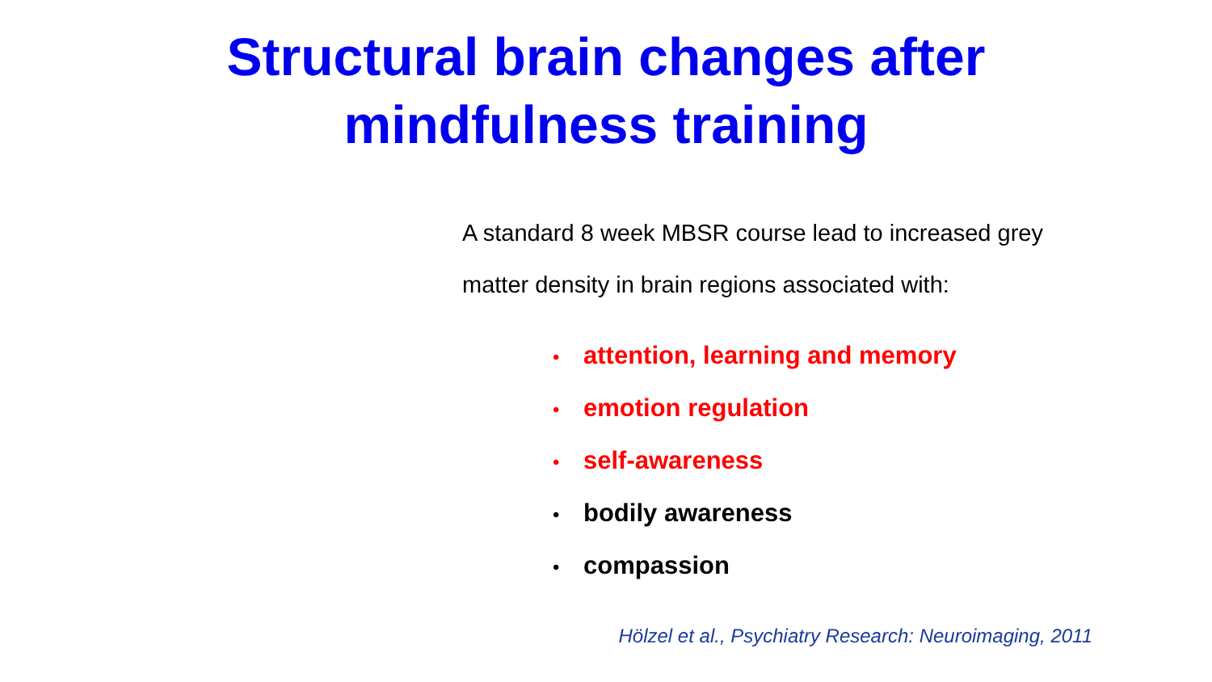Structural brain changes after
mindfulness training
A standard 8 week MBSR course lead to increased grey matter density in brain regions associated with:
• attention, learning and memory
• emotion regulation
• self-awareness
• bodily awareness
• compassion
Hölzel et al., Psychiatry Research: Neuroimaging, 2011